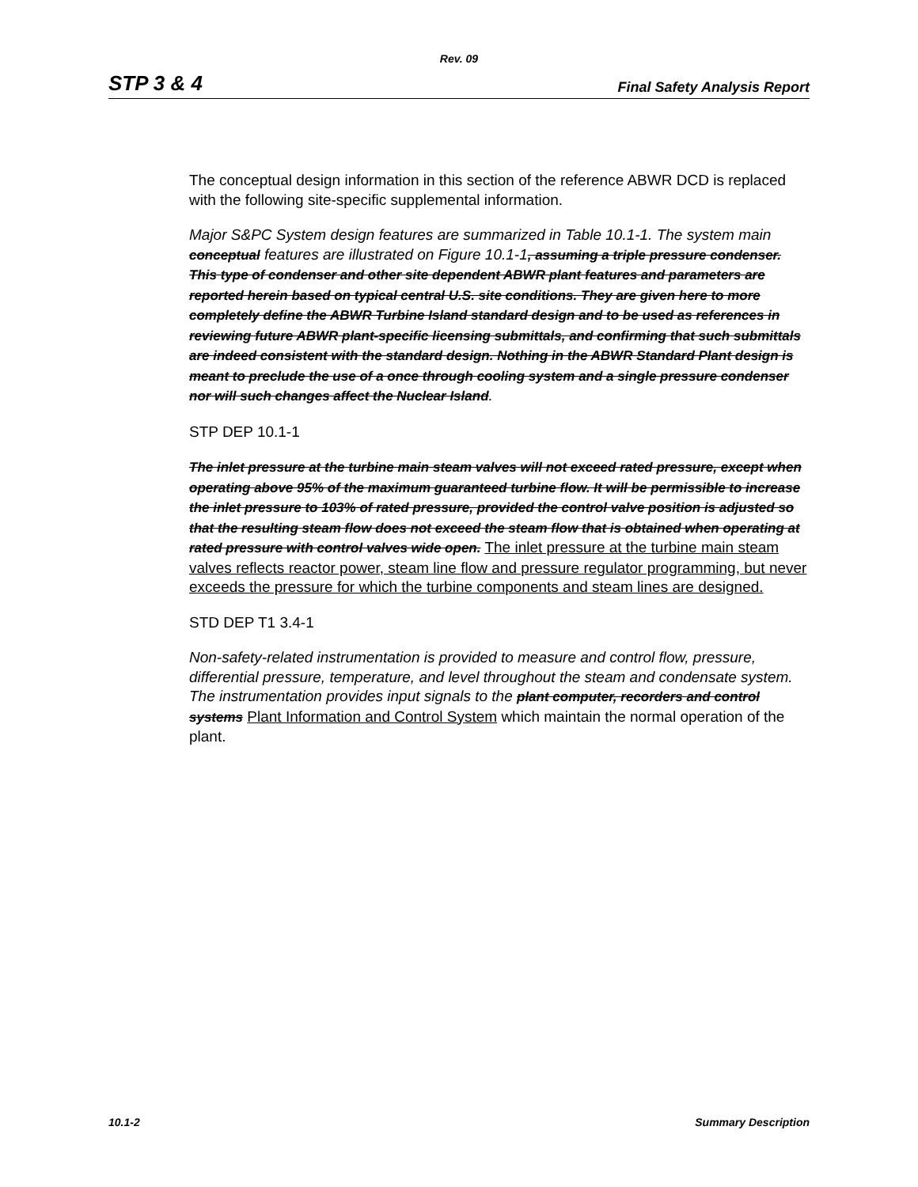Rev. 09
STP 3 & 4 Final Safety Analysis Report
The conceptual design information in this section of the reference ABWR DCD is replaced with the following site-specific supplemental information.
Major S&PC System design features are summarized in Table 10.1-1. The system main conceptual features are illustrated on Figure 10.1-1, assuming a triple pressure condenser. This type of condenser and other site dependent ABWR plant features and parameters are reported herein based on typical central U.S. site conditions. They are given here to more completely define the ABWR Turbine Island standard design and to be used as references in reviewing future ABWR plant-specific licensing submittals, and confirming that such submittals are indeed consistent with the standard design. Nothing in the ABWR Standard Plant design is meant to preclude the use of a once through cooling system and a single pressure condenser nor will such changes affect the Nuclear Island.
STP DEP 10.1-1
The inlet pressure at the turbine main steam valves will not exceed rated pressure, except when operating above 95% of the maximum guaranteed turbine flow. It will be permissible to increase the inlet pressure to 103% of rated pressure, provided the control valve position is adjusted so that the resulting steam flow does not exceed the steam flow that is obtained when operating at rated pressure with control valves wide open. The inlet pressure at the turbine main steam valves reflects reactor power, steam line flow and pressure regulator programming, but never exceeds the pressure for which the turbine components and steam lines are designed.
STD DEP T1 3.4-1
Non-safety-related instrumentation is provided to measure and control flow, pressure, differential pressure, temperature, and level throughout the steam and condensate system. The instrumentation provides input signals to the plant computer, recorders and control systems Plant Information and Control System which maintain the normal operation of the plant.
10.1-2 Summary Description